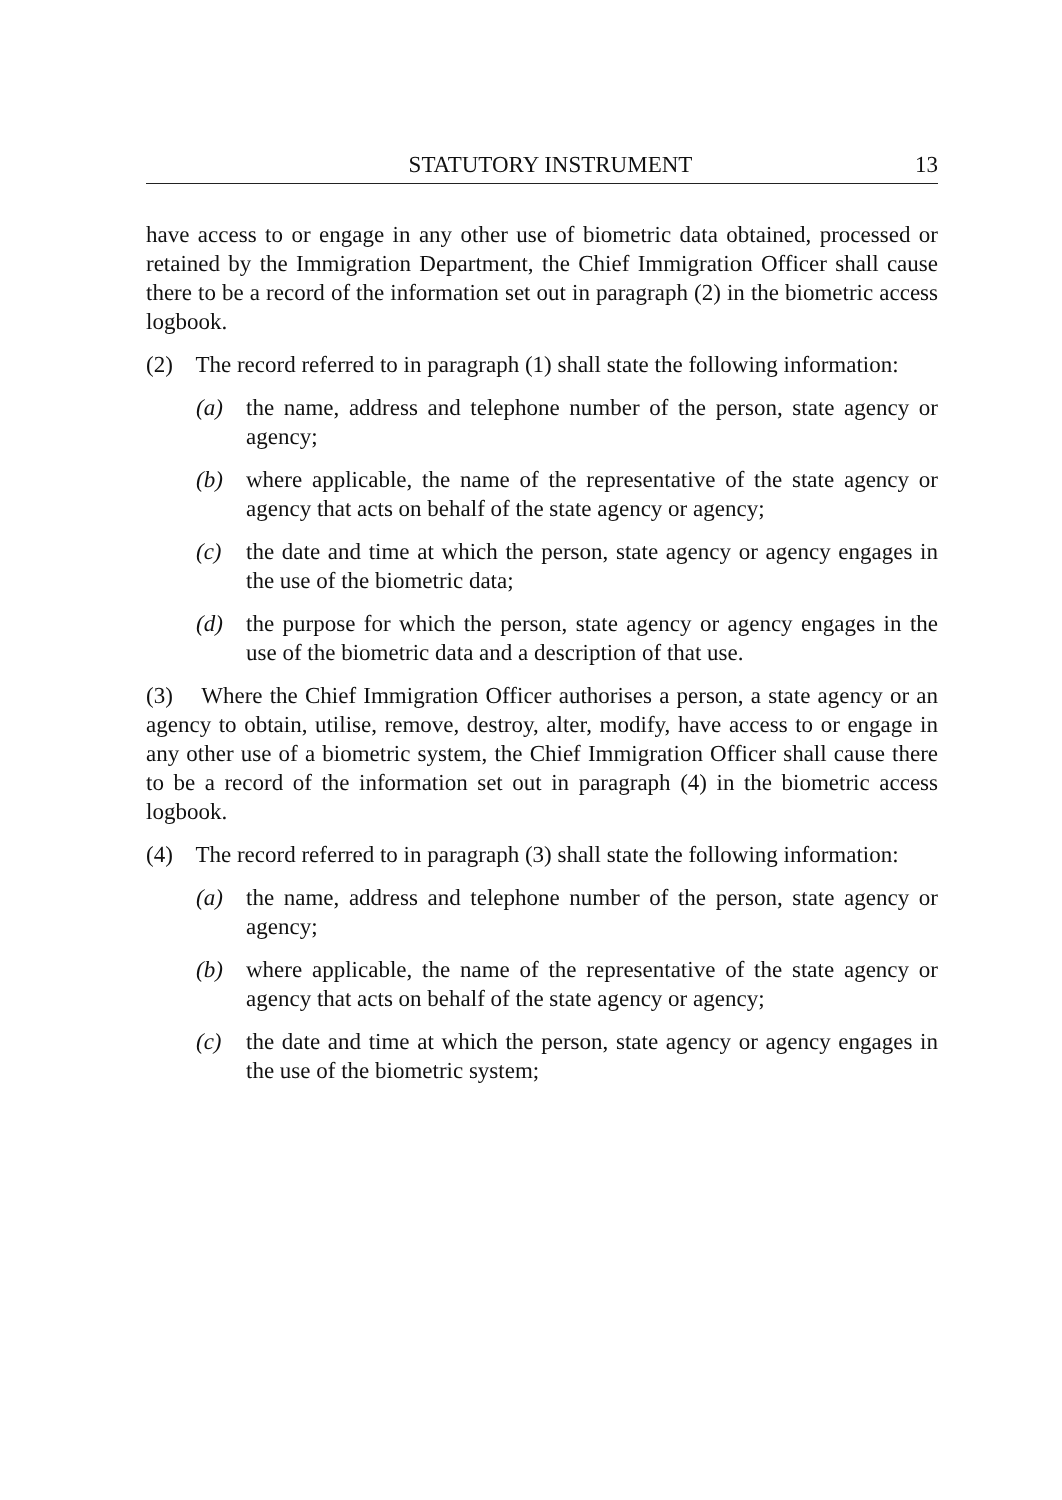STATUTORY INSTRUMENT 13
have access to or engage in any other use of biometric data obtained, processed or retained by the Immigration Department, the Chief Immigration Officer shall cause there to be a record of the information set out in paragraph (2) in the biometric access logbook.
(2) The record referred to in paragraph (1) shall state the following information:
(a) the name, address and telephone number of the person, state agency or agency;
(b) where applicable, the name of the representative of the state agency or agency that acts on behalf of the state agency or agency;
(c) the date and time at which the person, state agency or agency engages in the use of the biometric data;
(d) the purpose for which the person, state agency or agency engages in the use of the biometric data and a description of that use.
(3) Where the Chief Immigration Officer authorises a person, a state agency or an agency to obtain, utilise, remove, destroy, alter, modify, have access to or engage in any other use of a biometric system, the Chief Immigration Officer shall cause there to be a record of the information set out in paragraph (4) in the biometric access logbook.
(4) The record referred to in paragraph (3) shall state the following information:
(a) the name, address and telephone number of the person, state agency or agency;
(b) where applicable, the name of the representative of the state agency or agency that acts on behalf of the state agency or agency;
(c) the date and time at which the person, state agency or agency engages in the use of the biometric system;